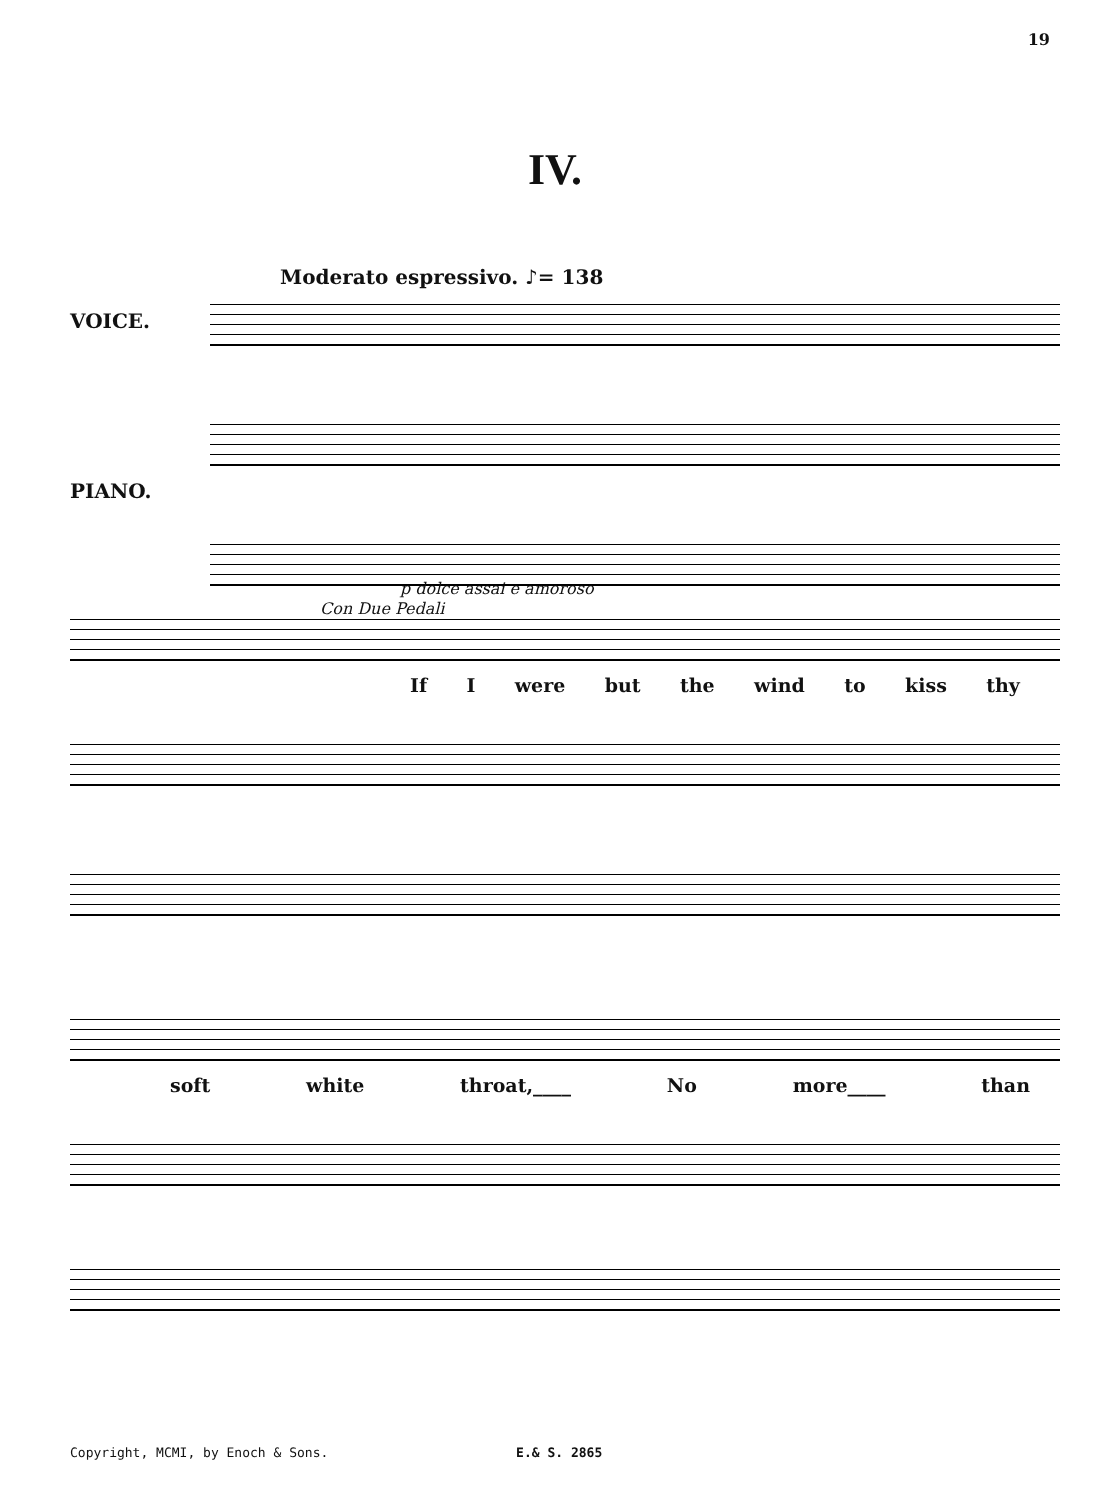19
IV.
Moderato espressivo. ♪= 138
VOICE.
PIANO.
Con Due Pedali
p dolce assai e amoroso
If I were but the wind to kiss thy
soft white throat,____ No more____ than
Copyright, MCMI, by Enoch & Sons. E.& S. 2865